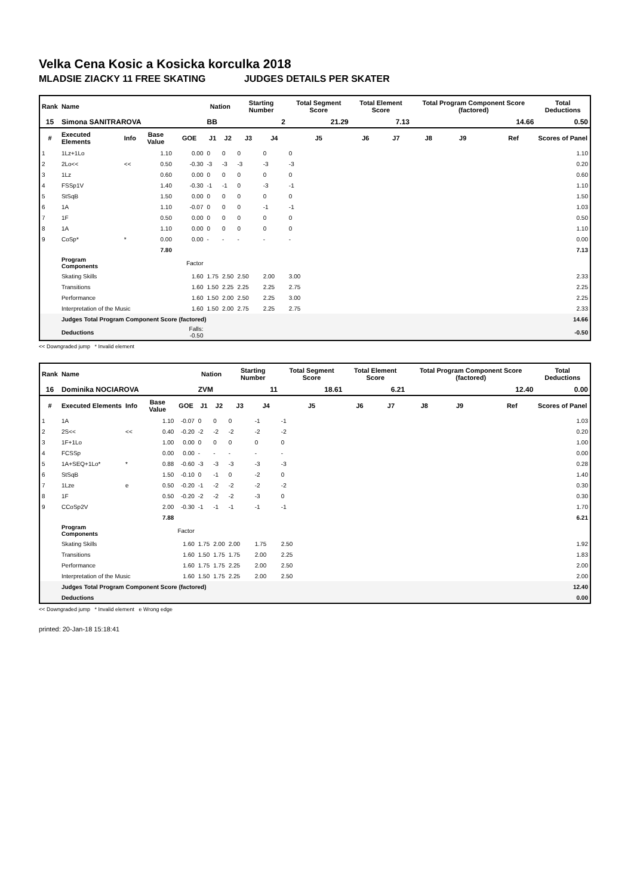Velka Cena Kosic a Kosicka korculka 2018
MLADSIE ZIACKY 11 FREE SKATING JUDGES DETAILS PER SKATER
| Rank | Name | | | | Nation | | Starting Number | | Total Segment Score | Total Element Score | | Total Program Component Score (factored) | | | | Total Deductions |
| --- | --- | --- | --- | --- | --- | --- | --- | --- | --- | --- | --- | --- | --- | --- | --- | --- |
| 15 | Simona SANITRAROVA | | | | BB | | 2 | | 21.29 | 7.13 | | 14.66 | | | | 0.50 |
| # | Executed Elements | Info | Base Value | GOE | J1 | J2 | J3 | J4 | J5 | J6 | J7 | J8 | J9 | | Ref | Scores of Panel |
| 1 | 1Lz+1Lo | | 1.10 | 0.00 | 0 | 0 | 0 | 0 | 0 | | | | | | | 1.10 |
| 2 | 2Lo<< | << | 0.50 | -0.30 | -3 | -3 | -3 | -3 | -3 | | | | | | | 0.20 |
| 3 | 1Lz | | 0.60 | 0.00 | 0 | 0 | 0 | 0 | 0 | | | | | | | 0.60 |
| 4 | FSSp1V | | 1.40 | -0.30 | -1 | -1 | 0 | -3 | -1 | | | | | | | 1.10 |
| 5 | StSqB | | 1.50 | 0.00 | 0 | 0 | 0 | 0 | 0 | | | | | | | 1.50 |
| 6 | 1A | | 1.10 | -0.07 | 0 | 0 | 0 | -1 | -1 | | | | | | | 1.03 |
| 7 | 1F | | 0.50 | 0.00 | 0 | 0 | 0 | 0 | 0 | | | | | | | 0.50 |
| 8 | 1A | | 1.10 | 0.00 | 0 | 0 | 0 | 0 | 0 | | | | | | | 1.10 |
| 9 | CoSp* | * | 0.00 | 0.00 | - | - | - | - | - | | | | | | | 0.00 |
| | | | 7.80 | | | | | | | | | | | | | 7.13 |
| | Program Components | | | Factor | | | | | | | | | | | | |
| | Skating Skills | | | 1.60 | 1.75 | 2.50 | 2.50 | 2.00 | 3.00 | | | | | | | 2.33 |
| | Transitions | | | 1.60 | 1.50 | 2.25 | 2.25 | 2.25 | 2.75 | | | | | | | 2.25 |
| | Performance | | | 1.60 | 1.50 | 2.00 | 2.50 | 2.25 | 3.00 | | | | | | | 2.25 |
| | Interpretation of the Music | | | 1.60 | 1.50 | 2.00 | 2.75 | 2.25 | 2.75 | | | | | | | 2.33 |
| | Judges Total Program Component Score (factored) | | | | | | | | | | | | | | | 14.66 |
| | Deductions | | | Falls: -0.50 | | | | | | | | | | | | -0.50 |
<< Downgraded jump * Invalid element
| Rank | Name | | | | Nation | | Starting Number | | Total Segment Score | Total Element Score | | Total Program Component Score (factored) | | | | Total Deductions |
| --- | --- | --- | --- | --- | --- | --- | --- | --- | --- | --- | --- | --- | --- | --- | --- | --- |
| 16 | Dominika NOCIAROVA | | | | ZVM | | 11 | | 18.61 | 6.21 | | 12.40 | | | | 0.00 |
| # | Executed Elements | Info | Base Value | GOE | J1 | J2 | J3 | J4 | J5 | J6 | J7 | J8 | J9 | | Ref | Scores of Panel |
| 1 | 1A | | 1.10 | -0.07 | 0 | 0 | 0 | -1 | -1 | | | | | | | 1.03 |
| 2 | 2S<< | << | 0.40 | -0.20 | -2 | -2 | -2 | -2 | -2 | | | | | | | 0.20 |
| 3 | 1F+1Lo | | 1.00 | 0.00 | 0 | 0 | 0 | 0 | 0 | | | | | | | 1.00 |
| 4 | FCSSp | | 0.00 | 0.00 | - | - | - | - | - | | | | | | | 0.00 |
| 5 | 1A+SEQ+1Lo* | * | 0.88 | -0.60 | -3 | -3 | -3 | -3 | -3 | | | | | | | 0.28 |
| 6 | StSqB | | 1.50 | -0.10 | 0 | -1 | 0 | -2 | 0 | | | | | | | 1.40 |
| 7 | 1Lze | e | 0.50 | -0.20 | -1 | -2 | -2 | -2 | -2 | | | | | | | 0.30 |
| 8 | 1F | | 0.50 | -0.20 | -2 | -2 | -2 | -3 | 0 | | | | | | | 0.30 |
| 9 | CCoSp2V | | 2.00 | -0.30 | -1 | -1 | -1 | -1 | -1 | | | | | | | 1.70 |
| | | | 7.88 | | | | | | | | | | | | | 6.21 |
| | Program Components | | | Factor | | | | | | | | | | | | |
| | Skating Skills | | | 1.60 | 1.75 | 2.00 | 2.00 | 1.75 | 2.50 | | | | | | | 1.92 |
| | Transitions | | | 1.60 | 1.50 | 1.75 | 1.75 | 2.00 | 2.25 | | | | | | | 1.83 |
| | Performance | | | 1.60 | 1.75 | 1.75 | 2.25 | 2.00 | 2.50 | | | | | | | 2.00 |
| | Interpretation of the Music | | | 1.60 | 1.50 | 1.75 | 2.25 | 2.00 | 2.50 | | | | | | | 2.00 |
| | Judges Total Program Component Score (factored) | | | | | | | | | | | | | | | 12.40 |
| | Deductions | | | | | | | | | | | | | | | 0.00 |
<< Downgraded jump * Invalid element e Wrong edge
printed: 20-Jan-18 15:18:41